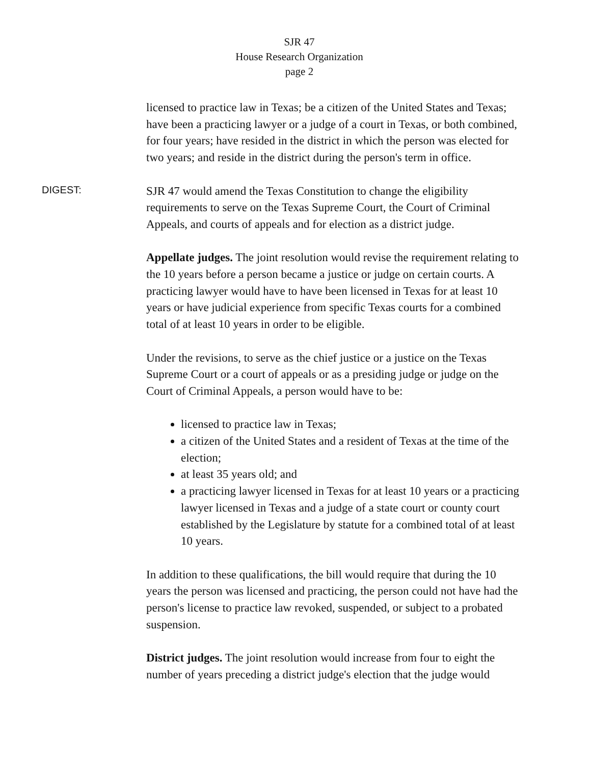SJR 47
House Research Organization
page 2
licensed to practice law in Texas; be a citizen of the United States and Texas; have been a practicing lawyer or a judge of a court in Texas, or both combined, for four years; have resided in the district in which the person was elected for two years; and reside in the district during the person's term in office.
DIGEST:
SJR 47 would amend the Texas Constitution to change the eligibility requirements to serve on the Texas Supreme Court, the Court of Criminal Appeals, and courts of appeals and for election as a district judge.
Appellate judges. The joint resolution would revise the requirement relating to the 10 years before a person became a justice or judge on certain courts. A practicing lawyer would have to have been licensed in Texas for at least 10 years or have judicial experience from specific Texas courts for a combined total of at least 10 years in order to be eligible.
Under the revisions, to serve as the chief justice or a justice on the Texas Supreme Court or a court of appeals or as a presiding judge or judge on the Court of Criminal Appeals, a person would have to be:
licensed to practice law in Texas;
a citizen of the United States and a resident of Texas at the time of the election;
at least 35 years old; and
a practicing lawyer licensed in Texas for at least 10 years or a practicing lawyer licensed in Texas and a judge of a state court or county court established by the Legislature by statute for a combined total of at least 10 years.
In addition to these qualifications, the bill would require that during the 10 years the person was licensed and practicing, the person could not have had the person's license to practice law revoked, suspended, or subject to a probated suspension.
District judges. The joint resolution would increase from four to eight the number of years preceding a district judge's election that the judge would